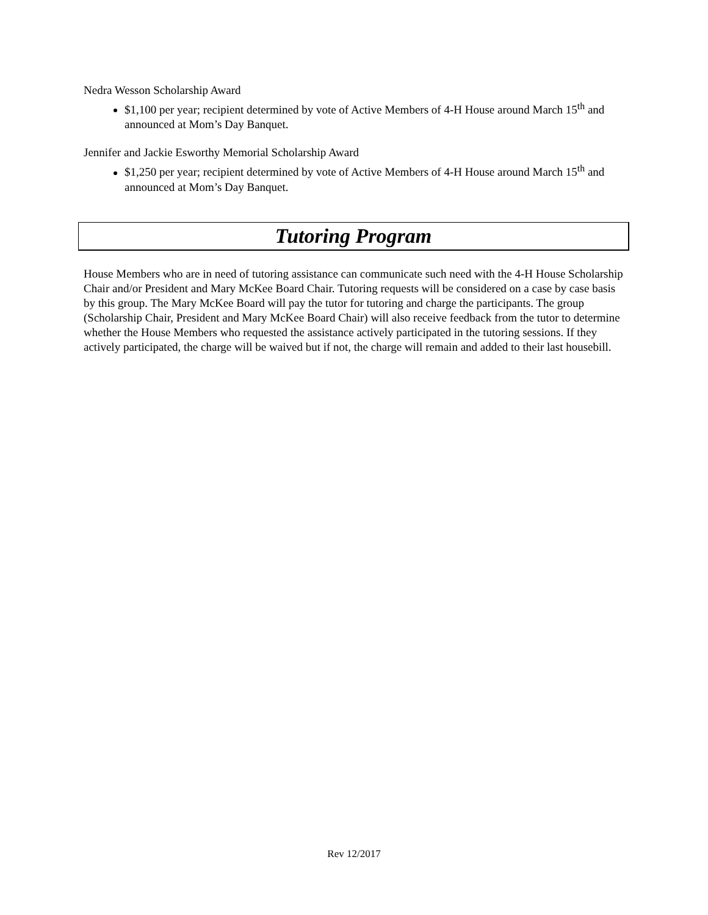Nedra Wesson Scholarship Award
$1,100 per year; recipient determined by vote of Active Members of 4-H House around March 15<sup>th</sup> and announced at Mom’s Day Banquet.
Jennifer and Jackie Esworthy Memorial Scholarship Award
$1,250 per year; recipient determined by vote of Active Members of 4-H House around March 15<sup>th</sup> and announced at Mom’s Day Banquet.
Tutoring Program
House Members who are in need of tutoring assistance can communicate such need with the 4-H House Scholarship Chair and/or President and Mary McKee Board Chair. Tutoring requests will be considered on a case by case basis by this group. The Mary McKee Board will pay the tutor for tutoring and charge the participants. The group (Scholarship Chair, President and Mary McKee Board Chair) will also receive feedback from the tutor to determine whether the House Members who requested the assistance actively participated in the tutoring sessions. If they actively participated, the charge will be waived but if not, the charge will remain and added to their last housebill.
Rev 12/2017